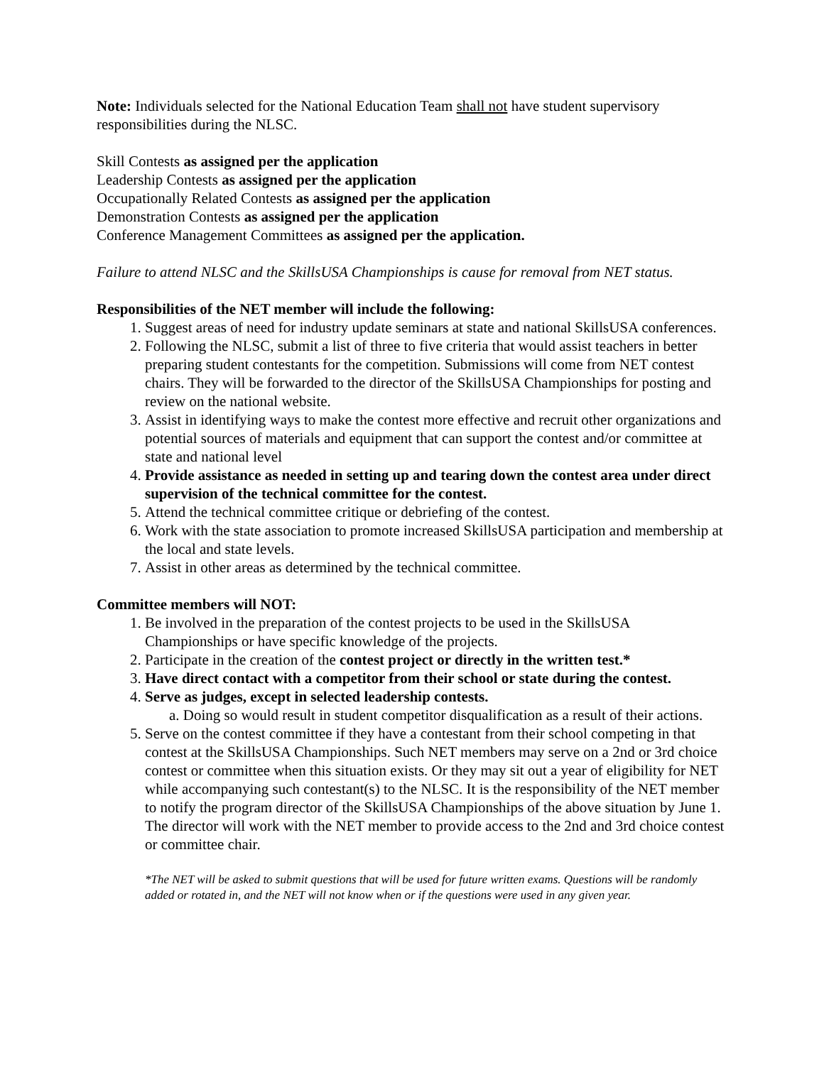Note: Individuals selected for the National Education Team shall not have student supervisory responsibilities during the NLSC.
Skill Contests as assigned per the application
Leadership Contests as assigned per the application
Occupationally Related Contests as assigned per the application
Demonstration Contests as assigned per the application
Conference Management Committees as assigned per the application.
Failure to attend NLSC and the SkillsUSA Championships is cause for removal from NET status.
Responsibilities of the NET member will include the following:
1. Suggest areas of need for industry update seminars at state and national SkillsUSA conferences.
2. Following the NLSC, submit a list of three to five criteria that would assist teachers in better preparing student contestants for the competition. Submissions will come from NET contest chairs. They will be forwarded to the director of the SkillsUSA Championships for posting and review on the national website.
3. Assist in identifying ways to make the contest more effective and recruit other organizations and potential sources of materials and equipment that can support the contest and/or committee at state and national level
4. Provide assistance as needed in setting up and tearing down the contest area under direct supervision of the technical committee for the contest.
5. Attend the technical committee critique or debriefing of the contest.
6. Work with the state association to promote increased SkillsUSA participation and membership at the local and state levels.
7. Assist in other areas as determined by the technical committee.
Committee members will NOT:
1. Be involved in the preparation of the contest projects to be used in the SkillsUSA Championships or have specific knowledge of the projects.
2. Participate in the creation of the contest project or directly in the written test.*
3. Have direct contact with a competitor from their school or state during the contest.
4. Serve as judges, except in selected leadership contests.
a. Doing so would result in student competitor disqualification as a result of their actions.
5. Serve on the contest committee if they have a contestant from their school competing in that contest at the SkillsUSA Championships. Such NET members may serve on a 2nd or 3rd choice contest or committee when this situation exists. Or they may sit out a year of eligibility for NET while accompanying such contestant(s) to the NLSC. It is the responsibility of the NET member to notify the program director of the SkillsUSA Championships of the above situation by June 1. The director will work with the NET member to provide access to the 2nd and 3rd choice contest or committee chair.
*The NET will be asked to submit questions that will be used for future written exams. Questions will be randomly added or rotated in, and the NET will not know when or if the questions were used in any given year.